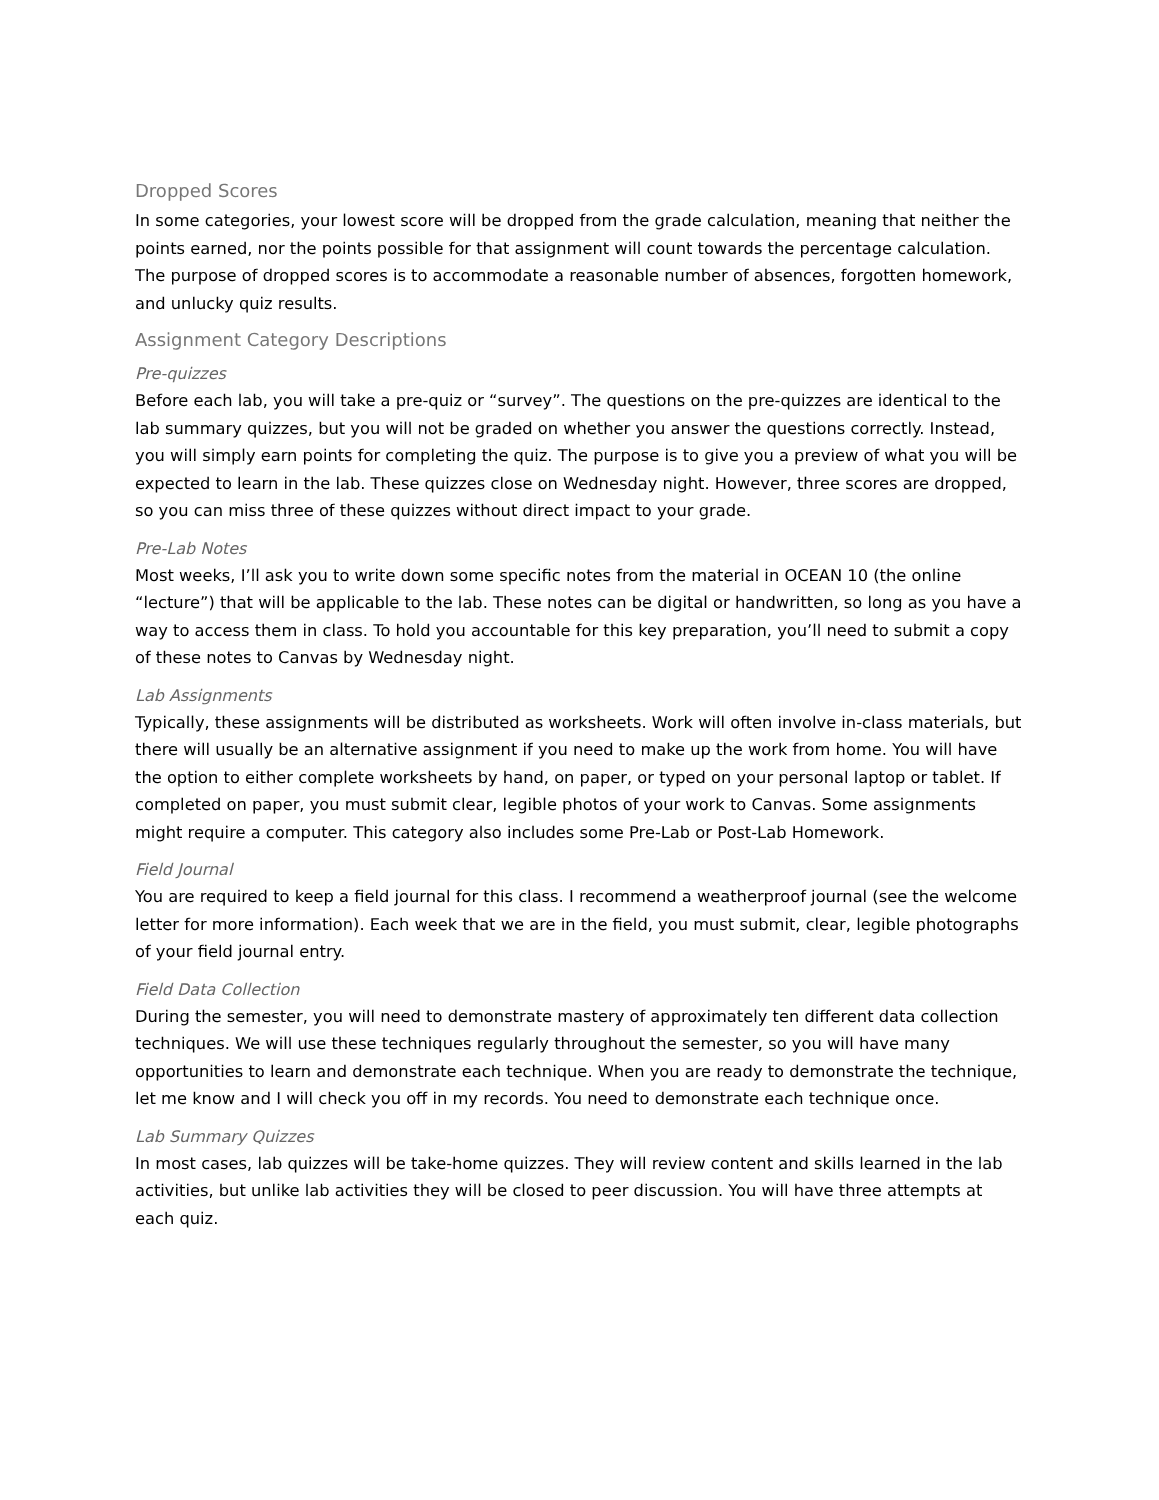Dropped Scores
In some categories, your lowest score will be dropped from the grade calculation, meaning that neither the points earned, nor the points possible for that assignment will count towards the percentage calculation. The purpose of dropped scores is to accommodate a reasonable number of absences, forgotten homework, and unlucky quiz results.
Assignment Category Descriptions
Pre-quizzes
Before each lab, you will take a pre-quiz or “survey”. The questions on the pre-quizzes are identical to the lab summary quizzes, but you will not be graded on whether you answer the questions correctly. Instead, you will simply earn points for completing the quiz. The purpose is to give you a preview of what you will be expected to learn in the lab. These quizzes close on Wednesday night. However, three scores are dropped, so you can miss three of these quizzes without direct impact to your grade.
Pre-Lab Notes
Most weeks, I’ll ask you to write down some specific notes from the material in OCEAN 10 (the online “lecture”) that will be applicable to the lab. These notes can be digital or handwritten, so long as you have a way to access them in class. To hold you accountable for this key preparation, you’ll need to submit a copy of these notes to Canvas by Wednesday night.
Lab Assignments
Typically, these assignments will be distributed as worksheets. Work will often involve in-class materials, but there will usually be an alternative assignment if you need to make up the work from home. You will have the option to either complete worksheets by hand, on paper, or typed on your personal laptop or tablet. If completed on paper, you must submit clear, legible photos of your work to Canvas. Some assignments might require a computer. This category also includes some Pre-Lab or Post-Lab Homework.
Field Journal
You are required to keep a field journal for this class. I recommend a weatherproof journal (see the welcome letter for more information). Each week that we are in the field, you must submit, clear, legible photographs of your field journal entry.
Field Data Collection
During the semester, you will need to demonstrate mastery of approximately ten different data collection techniques. We will use these techniques regularly throughout the semester, so you will have many opportunities to learn and demonstrate each technique. When you are ready to demonstrate the technique, let me know and I will check you off in my records. You need to demonstrate each technique once.
Lab Summary Quizzes
In most cases, lab quizzes will be take-home quizzes. They will review content and skills learned in the lab activities, but unlike lab activities they will be closed to peer discussion. You will have three attempts at each quiz.